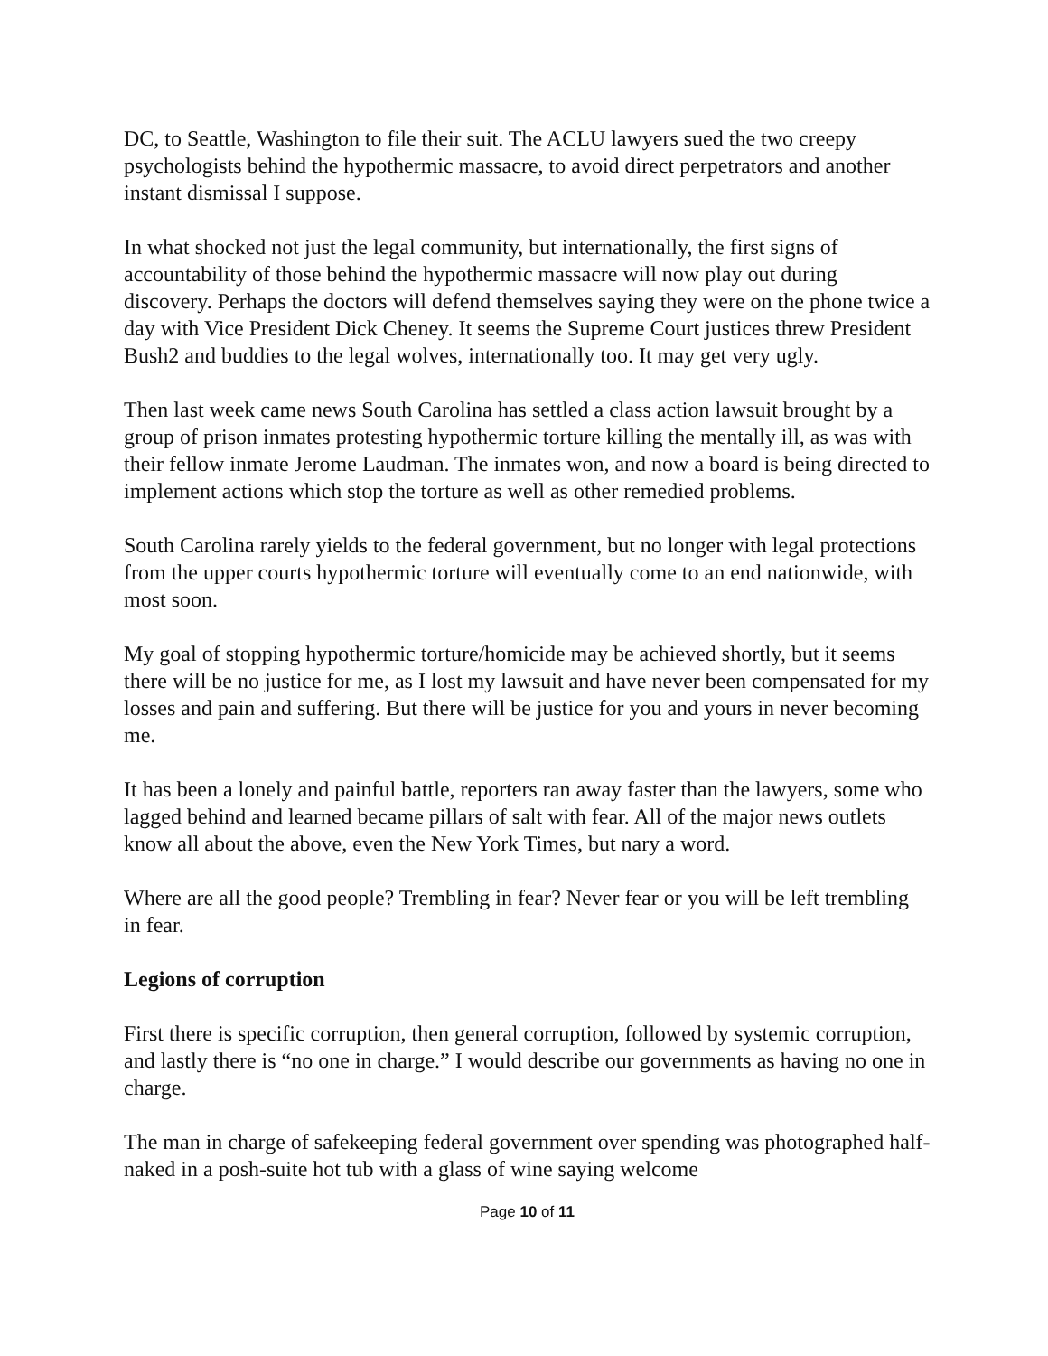DC, to Seattle, Washington to file their suit. The ACLU lawyers sued the two creepy psychologists behind the hypothermic massacre, to avoid direct perpetrators and another instant dismissal I suppose.
In what shocked not just the legal community, but internationally, the first signs of accountability of those behind the hypothermic massacre will now play out during discovery. Perhaps the doctors will defend themselves saying they were on the phone twice a day with Vice President Dick Cheney. It seems the Supreme Court justices threw President Bush2 and buddies to the legal wolves, internationally too. It may get very ugly.
Then last week came news South Carolina has settled a class action lawsuit brought by a group of prison inmates protesting hypothermic torture killing the mentally ill, as was with their fellow inmate Jerome Laudman. The inmates won, and now a board is being directed to implement actions which stop the torture as well as other remedied problems.
South Carolina rarely yields to the federal government, but no longer with legal protections from the upper courts hypothermic torture will eventually come to an end nationwide, with most soon.
My goal of stopping hypothermic torture/homicide may be achieved shortly, but it seems there will be no justice for me, as I lost my lawsuit and have never been compensated for my losses and pain and suffering. But there will be justice for you and yours in never becoming me.
It has been a lonely and painful battle, reporters ran away faster than the lawyers, some who lagged behind and learned became pillars of salt with fear. All of the major news outlets know all about the above, even the New York Times, but nary a word.
Where are all the good people? Trembling in fear? Never fear or you will be left trembling in fear.
Legions of corruption
First there is specific corruption, then general corruption, followed by systemic corruption, and lastly there is “no one in charge.” I would describe our governments as having no one in charge.
The man in charge of safekeeping federal government over spending was photographed half-naked in a posh-suite hot tub with a glass of wine saying welcome
Page 10 of 11